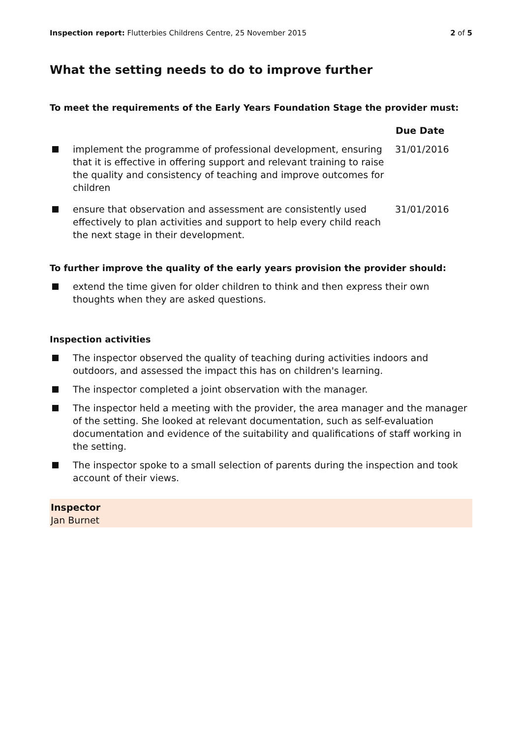Inspection report: Flutterbies Childrens Centre, 25 November 2015
2 of 5
What the setting needs to do to improve further
To meet the requirements of the Early Years Foundation Stage the provider must:
| | | Due Date |
| --- | --- | --- |
| | implement the programme of professional development, ensuring that it is effective in offering support and relevant training to raise the quality and consistency of teaching and improve outcomes for children | 31/01/2016 |
| | ensure that observation and assessment are consistently used effectively to plan activities and support to help every child reach the next stage in their development. | 31/01/2016 |
To further improve the quality of the early years provision the provider should:
extend the time given for older children to think and then express their own thoughts when they are asked questions.
Inspection activities
The inspector observed the quality of teaching during activities indoors and outdoors, and assessed the impact this has on children's learning.
The inspector completed a joint observation with the manager.
The inspector held a meeting with the provider, the area manager and the manager of the setting. She looked at relevant documentation, such as self-evaluation documentation and evidence of the suitability and qualifications of staff working in the setting.
The inspector spoke to a small selection of parents during the inspection and took account of their views.
Inspector
Jan Burnet